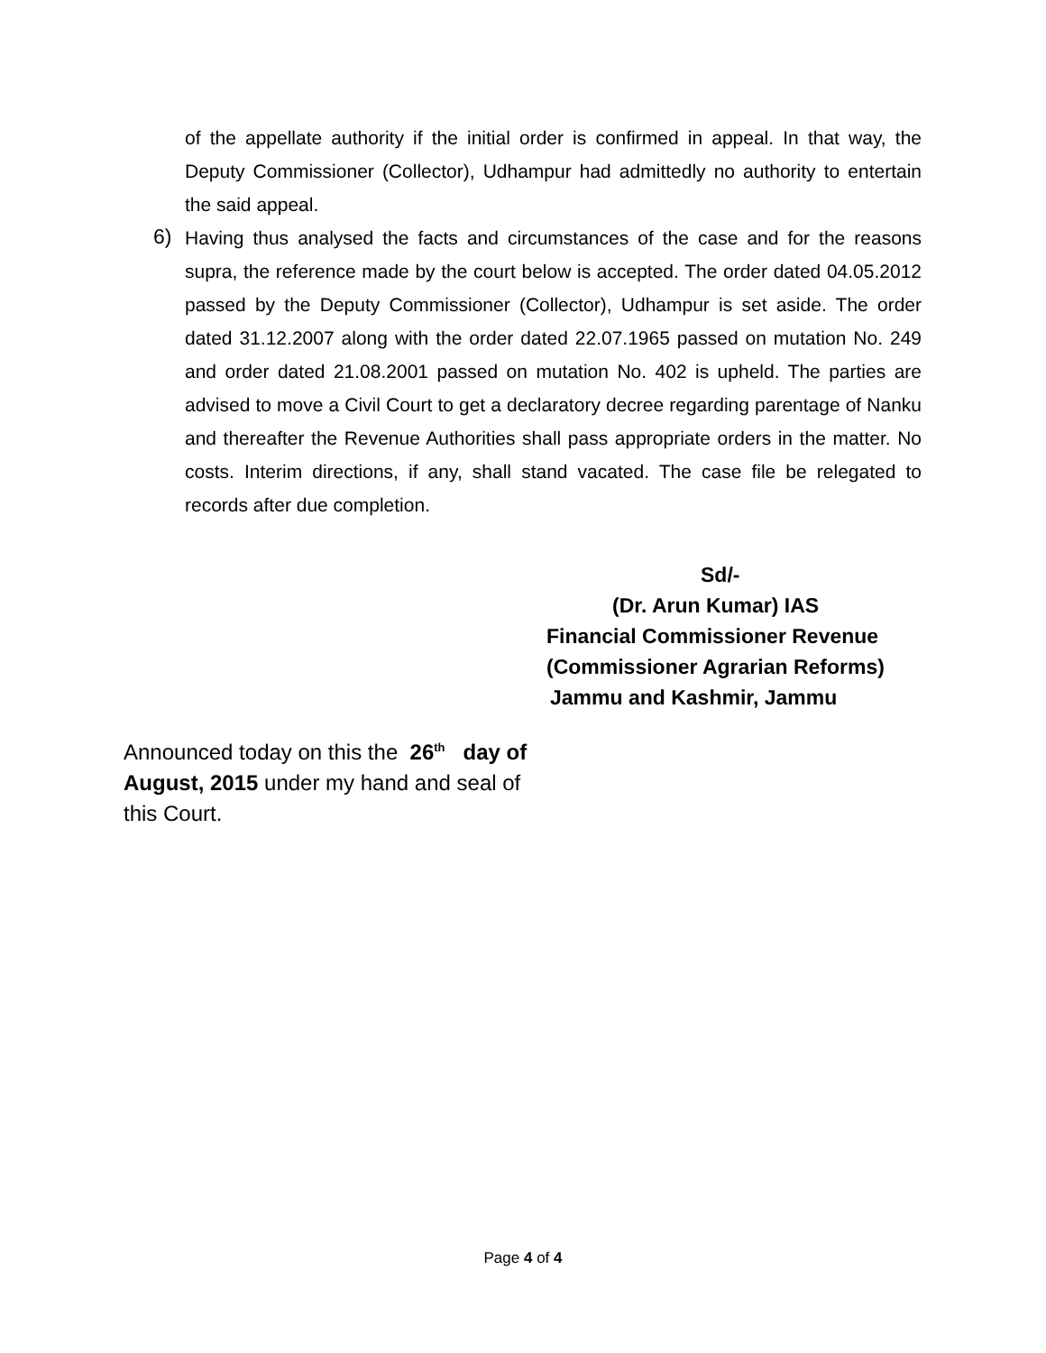of the appellate authority if the initial order is confirmed in appeal. In that way, the Deputy Commissioner (Collector), Udhampur had admittedly no authority to entertain the said appeal.
6)
Having thus analysed the facts and circumstances of the case and for the reasons supra, the reference made by the court below is accepted. The order dated 04.05.2012 passed by the Deputy Commissioner (Collector), Udhampur is set aside. The order dated 31.12.2007 along with the order dated 22.07.1965 passed on mutation No. 249 and order dated 21.08.2001 passed on mutation No. 402 is upheld. The parties are advised to move a Civil Court to get a declaratory decree regarding parentage of Nanku and thereafter the Revenue Authorities shall pass appropriate orders in the matter. No costs. Interim directions, if any, shall stand vacated. The case file be relegated to records after due completion.
Sd/-
(Dr. Arun Kumar) IAS
Financial Commissioner Revenue
(Commissioner Agrarian Reforms)
Jammu and Kashmir, Jammu
Announced today on this the 26<sup>th</sup> day of August, 2015 under my hand and seal of this Court.
Page 4 of 4